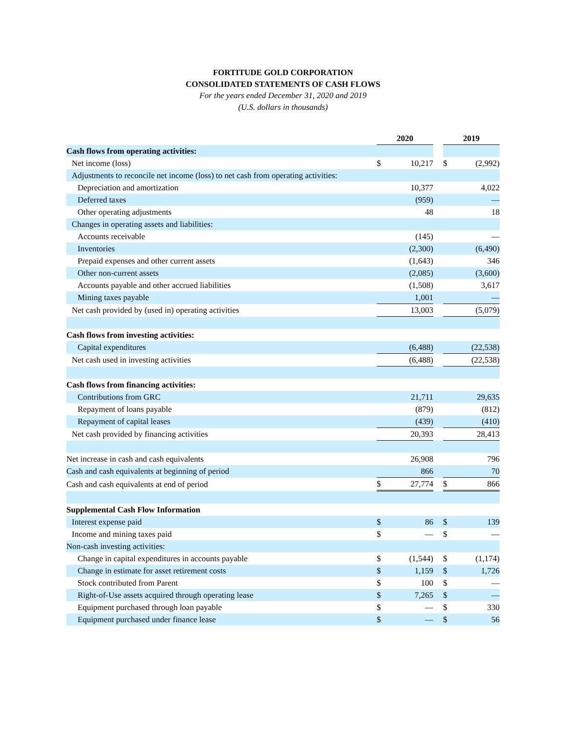FORTITUDE GOLD CORPORATION
CONSOLIDATED STATEMENTS OF CASH FLOWS
For the years ended December 31, 2020 and 2019
(U.S. dollars in thousands)
| | 2020 | | | 2019 | |
| Cash flows from operating activities: | | | | | |
| Net income (loss) | $ | 10,217 | | $ | (2,992) |
| Adjustments to reconcile net income (loss) to net cash from operating activities: | | | | | |
| Depreciation and amortization | | 10,377 | | | 4,022 |
| Deferred taxes | | (959) | | | — |
| Other operating adjustments | | 48 | | | 18 |
| Changes in operating assets and liabilities: | | | | | |
| Accounts receivable | | (145) | | | — |
| Inventories | | (2,300) | | | (6,490) |
| Prepaid expenses and other current assets | | (1,643) | | | 346 |
| Other non-current assets | | (2,085) | | | (3,600) |
| Accounts payable and other accrued liabilities | | (1,508) | | | 3,617 |
| Mining taxes payable | | 1,001 | | | — |
| Net cash provided by (used in) operating activities | | 13,003 | | | (5,079) |
| Cash flows from investing activities: | | | | | |
| Capital expenditures | | (6,488) | | | (22,538) |
| Net cash used in investing activities | | (6,488) | | | (22,538) |
| Cash flows from financing activities: | | | | | |
| Contributions from GRC | | 21,711 | | | 29,635 |
| Repayment of loans payable | | (879) | | | (812) |
| Repayment of capital leases | | (439) | | | (410) |
| Net cash provided by financing activities | | 20,393 | | | 28,413 |
| Net increase in cash and cash equivalents | | 26,908 | | | 796 |
| Cash and cash equivalents at beginning of period | | 866 | | | 70 |
| Cash and cash equivalents at end of period | $ | 27,774 | | $ | 866 |
| Supplemental Cash Flow Information | | | | | |
| Interest expense paid | $ | 86 | | $ | 139 |
| Income and mining taxes paid | $ | — | | $ | — |
| Non-cash investing activities: | | | | | |
| Change in capital expenditures in accounts payable | $ | (1,544) | | $ | (1,174) |
| Change in estimate for asset retirement costs | $ | 1,159 | | $ | 1,726 |
| Stock contributed from Parent | $ | 100 | | $ | — |
| Right-of-Use assets acquired through operating lease | $ | 7,265 | | $ | — |
| Equipment purchased through loan payable | $ | — | | $ | 330 |
| Equipment purchased under finance lease | $ | — | | $ | 56 |